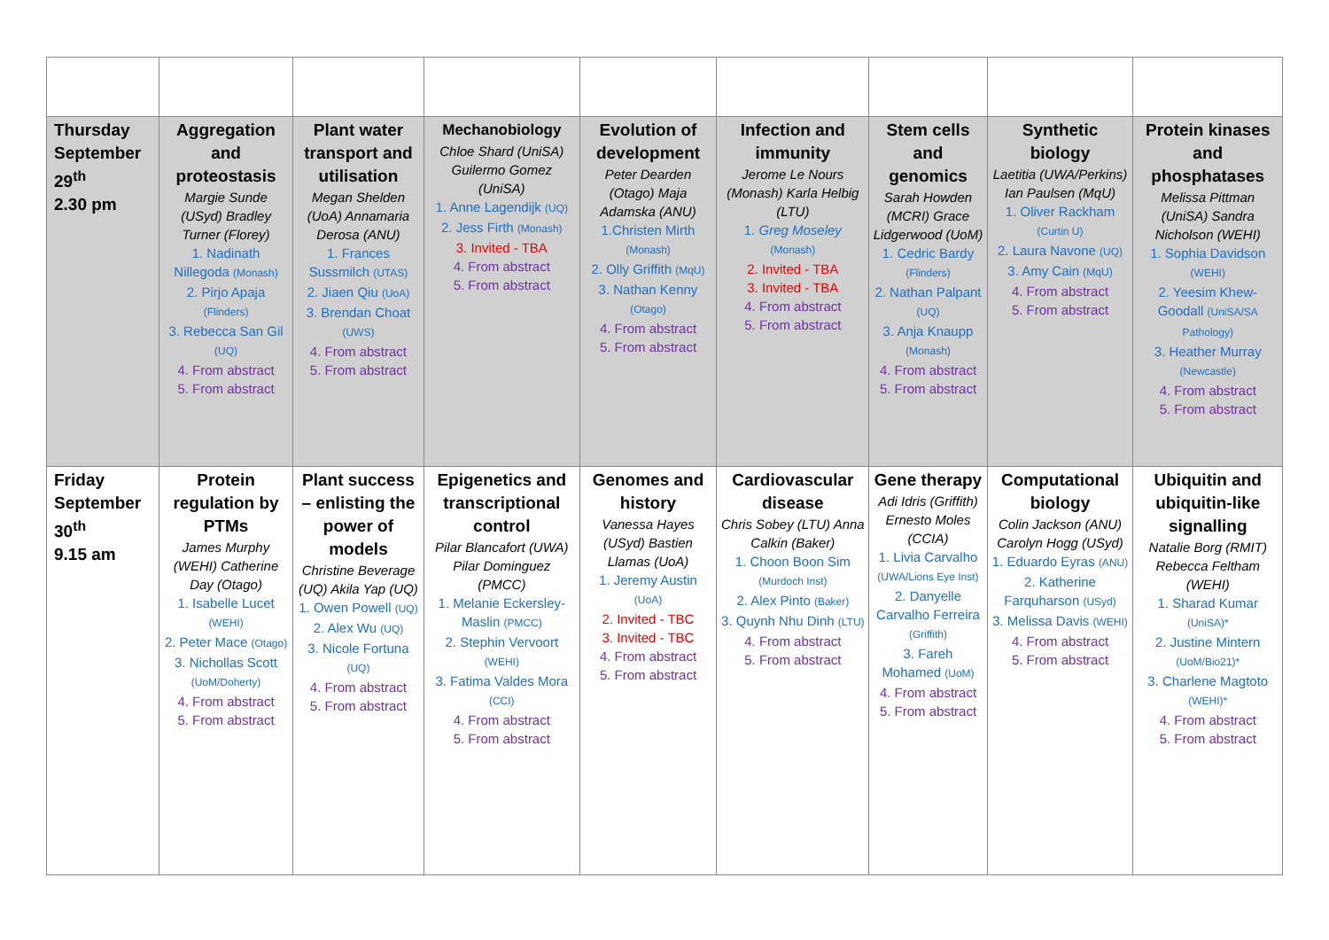| Thursday September 29<sup>th</sup> 2.30 pm | Aggregation and proteostasis Margie Sunde (USyd) Bradley Turner (Florey) 1. Nadinath Nillegoda (Monash) 2. Pirjo Apaja (Flinders) 3. Rebecca San Gil (UQ) 4. From abstract 5. From abstract | Plant water transport and utilisation Megan Shelden (UoA) Annamaria Derosa (ANU) 1. Frances Sussmilch (UTAS) 2. Jiaen Qiu (UoA) 3. Brendan Choat (UWS) 4. From abstract 5. From abstract | Mechanobiology Chloe Shard (UniSA) Guilermo Gomez (UniSA) 1. Anne Lagendijk (UQ) 2. Jess Firth (Monash) 3. Invited - TBA 4. From abstract 5. From abstract | Evolution of development Peter Dearden (Otago) Maja Adamska (ANU) 1.Christen Mirth (Monash) 2. Olly Griffith (MqU) 3. Nathan Kenny (Otago) 4. From abstract 5. From abstract | Infection and immunity Jerome Le Nours (Monash) Karla Helbig (LTU) 1. Greg Moseley (Monash) 2. Invited - TBA 3. Invited - TBA 4. From abstract 5. From abstract | Stem cells and genomics Sarah Howden (MCRI) Grace Lidgerwood (UoM) 1. Cedric Bardy (Flinders) 2. Nathan Palpant (UQ) 3. Anja Knaupp (Monash) 4. From abstract 5. From abstract | Synthetic biology Laetitia (UWA/Perkins) Ian Paulsen (MqU) 1. Oliver Rackham (Curtin U) 2. Laura Navone (UQ) 3. Amy Cain (MqU) 4. From abstract 5. From abstract | Protein kinases and phosphatases Melissa Pittman (UniSA) Sandra Nicholson (WEHI) 1. Sophia Davidson (WEHI) 2. Yeesim Khew-Goodall (UniSA/SA Pathology) 3. Heather Murray (Newcastle) 4. From abstract 5. From abstract |
| Friday September 30<sup>th</sup> 9.15 am | Protein regulation by PTMs James Murphy (WEHI) Catherine Day (Otago) 1. Isabelle Lucet (WEHI) 2. Peter Mace (Otago) 3. Nichollas Scott (UoM/Doherty) 4. From abstract 5. From abstract | Plant success – enlisting the power of models Christine Beverage (UQ) Akila Yap (UQ) 1. Owen Powell (UQ) 2. Alex Wu (UQ) 3. Nicole Fortuna (UQ) 4. From abstract 5. From abstract | Epigenetics and transcriptional control Pilar Blancafort (UWA) Pilar Dominguez (PMCC) 1. Melanie Eckersley-Maslin (PMCC) 2. Stephin Vervoort (WEHI) 3. Fatima Valdes Mora (CCI) 4. From abstract 5. From abstract | Genomes and history Vanessa Hayes (USyd) Bastien Llamas (UoA) 1. Jeremy Austin (UoA) 2. Invited - TBC 3. Invited - TBC 4. From abstract 5. From abstract | Cardiovascular disease Chris Sobey (LTU) Anna Calkin (Baker) 1. Choon Boon Sim (Murdoch Inst) 2. Alex Pinto (Baker) 3. Quynh Nhu Dinh (LTU) 4. From abstract 5. From abstract | Gene therapy Adi Idris (Griffith) Ernesto Moles (CCIA) 1. Livia Carvalho (UWA/Lions Eye Inst) 2. Danyelle Carvalho Ferreira (Griffith) 3. Fareh Mohamed (UoM) 4. From abstract 5. From abstract | Computational biology Colin Jackson (ANU) Carolyn Hogg (USyd) 1. Eduardo Eyras (ANU) 2. Katherine Farquharson (USyd) 3. Melissa Davis (WEHI) 4. From abstract 5. From abstract | Ubiquitin and ubiquitin-like signalling Natalie Borg (RMIT) Rebecca Feltham (WEHI) 1. Sharad Kumar (UniSA)* 2. Justine Mintern (UoM/Bio21)* 3. Charlene Magtoto (WEHI)* 4. From abstract 5. From abstract |